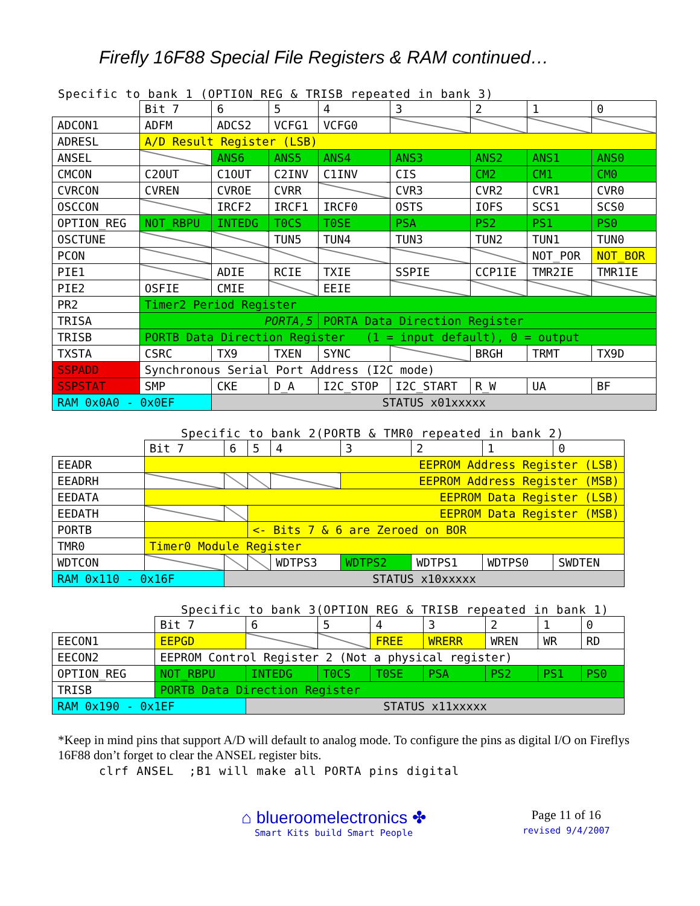Firefly 16F88 Special File Registers & RAM continued…
Specific to bank 1 (OPTION_REG & TRISB repeated in bank 3)
| | Bit 7 | 6 | 5 | 4 | 3 | 2 | 1 | 0 |
| ADCON1 | ADFM | ADCS2 | VCFG1 | VCFG0 | | | | |
| ADRESL | A/D Result Register (LSB) | | | | | | | |
| ANSEL | | ANS6 | ANS5 | ANS4 | ANS3 | ANS2 | ANS1 | ANS0 |
| CMCON | C2OUT | C1OUT | C2INV | C1INV | CIS | CM2 | CM1 | CM0 |
| CVRCON | CVREN | CVROE | CVRR | | CVR3 | CVR2 | CVR1 | CVR0 |
| OSCCON | | IRCF2 | IRCF1 | IRCF0 | OSTS | IOFS | SCS1 | SCS0 |
| OPTION_REG | NOT_RBPU | INTEDG | T0CS | T0SE | PSA | PS2 | PS1 | PS0 |
| OSCTUNE | | | TUN5 | TUN4 | TUN3 | TUN2 | TUN1 | TUN0 |
| PCON | | | | | | | NOT_POR | NOT_BOR |
| PIE1 | | ADIE | RCIE | TXIE | SSPIE | CCP1IE | TMR2IE | TMR1IE |
| PIE2 | OSFIE | CMIE | | EEIE | | | | |
| PR2 | Timer2 Period Register | | | | | | | |
| TRISA | PORTA,5 | | | PORTA Data Direction Register | | | | |
| TRISB | PORTB Data Direction Register (1 = input default), 0 = output | | | | | | | |
| TXSTA | CSRC | TX9 | TXEN | SYNC | | BRGH | TRMT | TX9D |
| SSPADD | Synchronous Serial Port Address (I2C mode) | | | | | | | |
| SSPSTAT | SMP | CKE | D_A | I2C_STOP | I2C_START | R_W | UA | BF |
| RAM 0x0A0 - 0x0EF | | STATUS x01xxxxx | | | | | | |
Specific to bank 2(PORTB & TMR0 repeated in bank 2)
| | Bit 7 | 6 | 5 | 4 | 3 | 2 | 1 | 0 |
| EEADR | EEPROM Address Register (LSB) | | | | | | | |
| EEADRH | | | | | EEPROM Address Register (MSB) | | | |
| EEDATA | EEPROM Data Register (LSB) | | | | | | | |
| EEDATH | | | EEPROM Data Register (MSB) | | | | | |
| PORTB | | | <- Bits 7 & 6 are Zeroed on BOR | | | | | |
| TMR0 | Timer0 Module Register | | | | | | | |
| WDTCON | | | | WDTPS3 | WDTPS2 | WDTPS1 | WDTPS0 | SWDTEN |
| RAM 0x110 - 0x16F | | STATUS x10xxxxx | | | | | | |
Specific to bank 3(OPTION_REG & TRISB repeated in bank 1)
| | Bit 7 | 6 | 5 | 4 | 3 | 2 | 1 | 0 |
| EECON1 | EEPGD | | | FREE | WRERR | WREN | WR | RD |
| EECON2 | EEPROM Control Register 2 (Not a physical register) | | | | | | | |
| OPTION_REG | NOT_RBPU | INTEDG | T0CS | T0SE | PSA | PS2 | PS1 | PS0 |
| TRISB | PORTB Data Direction Register | | | | | | | |
| RAM 0x190 - 0x1EF | | STATUS x11xxxxx | | | | | | |
*Keep in mind pins that support A/D will default to analog mode. To configure the pins as digital I/O on Fireflys 16F88 don’t forget to clear the ANSEL register bits.
clrf ANSEL ;B1 will make all PORTA pins digital
⌂ blueroomelectronics ✤
Smart Kits build Smart People
Page 11 of 16
revised 9/4/2007